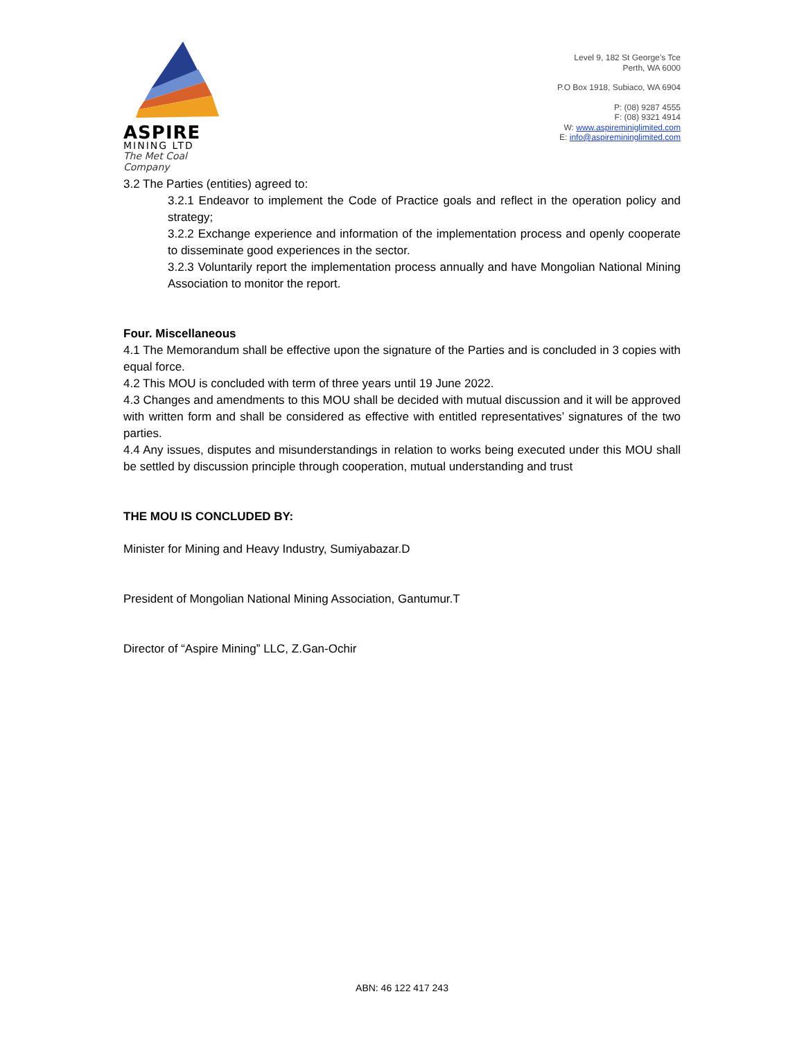ASPIRE
MINING LTD
The Met Coal Company
Level 9, 182 St George’s Tce
Perth, WA 6000
P.O Box 1918, Subiaco, WA 6904
P: (08) 9287 4555
F: (08) 9321 4914
W: www.aspireminiglimited.com
E: info@aspiremininglimited.com
3.2 The Parties (entities) agreed to:
3.2.1 Endeavor to implement the Code of Practice goals and reflect in the operation policy and strategy;
3.2.2 Exchange experience and information of the implementation process and openly cooperate to disseminate good experiences in the sector.
3.2.3 Voluntarily report the implementation process annually and have Mongolian National Mining Association to monitor the report.
Four. Miscellaneous
4.1 The Memorandum shall be effective upon the signature of the Parties and is concluded in 3 copies with equal force.
4.2 This MOU is concluded with term of three years until 19 June 2022.
4.3 Changes and amendments to this MOU shall be decided with mutual discussion and it will be approved with written form and shall be considered as effective with entitled representatives’ signatures of the two parties.
4.4 Any issues, disputes and misunderstandings in relation to works being executed under this MOU shall be settled by discussion principle through cooperation, mutual understanding and trust
THE MOU IS CONCLUDED BY:
Minister for Mining and Heavy Industry, Sumiyabazar.D
President of Mongolian National Mining Association, Gantumur.T
Director of “Aspire Mining” LLC, Z.Gan-Ochir
ABN: 46 122 417 243